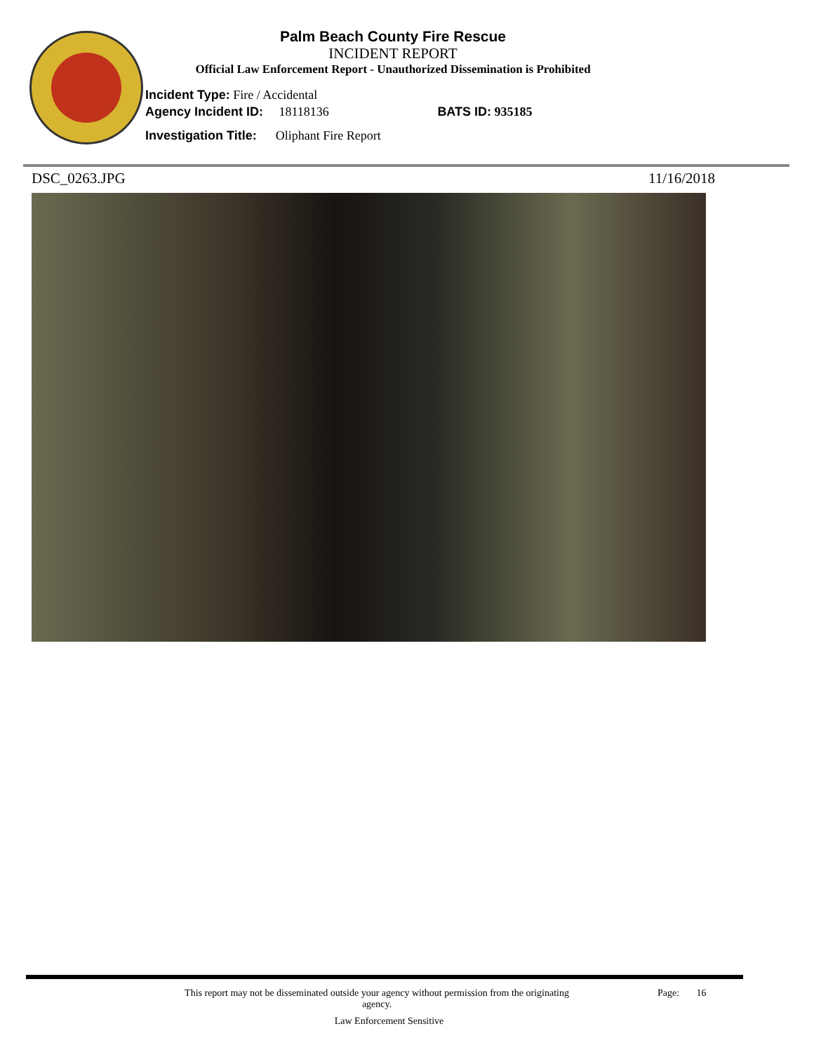Palm Beach County Fire Rescue
INCIDENT REPORT
Official Law Enforcement Report - Unauthorized Dissemination is Prohibited
Incident Type: Fire / Accidental
Agency Incident ID: 18118136 BATS ID: 935185
Investigation Title: Oliphant Fire Report
DSC_0263.JPG 11/16/2018
This report may not be disseminated outside your agency without permission from the originating
agency.
Page: 16
Law Enforcement Sensitive